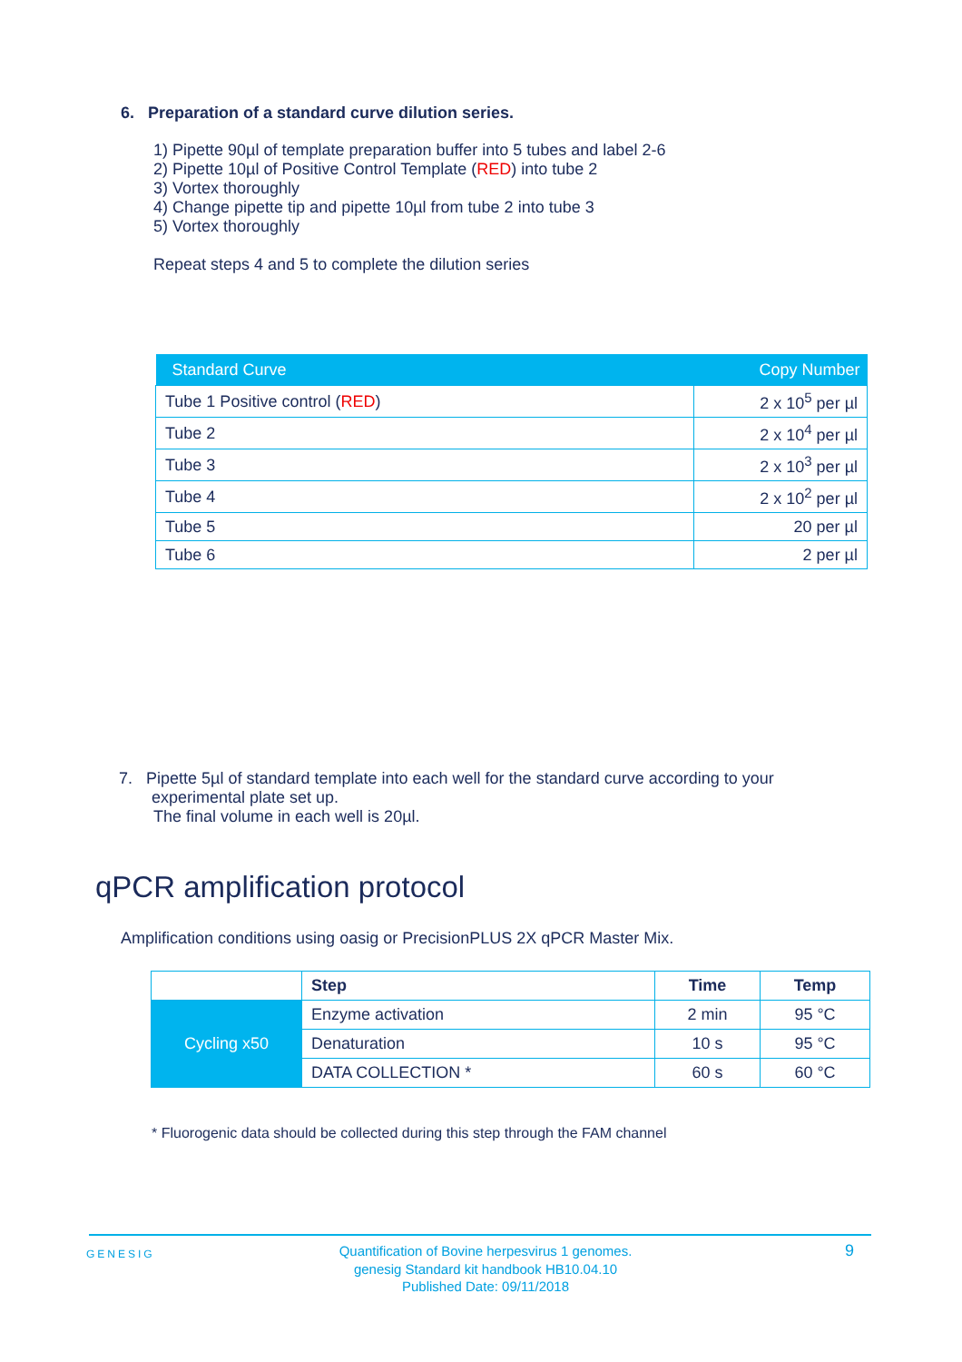6. Preparation of a standard curve dilution series.
1) Pipette 90µl of template preparation buffer into 5 tubes and label 2-6
2) Pipette 10µl of Positive Control Template (RED) into tube 2
3) Vortex thoroughly
4) Change pipette tip and pipette 10µl from tube 2 into tube 3
5) Vortex thoroughly
Repeat steps 4 and 5 to complete the dilution series
| Standard Curve | Copy Number |
| --- | --- |
| Tube 1 Positive control ( RED ) | 2 x 10<sup>5</sup> per µl |
| Tube 2 | 2 x 10<sup>4</sup> per µl |
| Tube 3 | 2 x 10<sup>3</sup> per µl |
| Tube 4 | 2 x 10<sup>2</sup> per µl |
| Tube 5 | 20 per µl |
| Tube 6 | 2 per µl |
7. Pipette 5µl of standard template into each well for the standard curve according to your
experimental plate set up.
The final volume in each well is 20µl.
qPCR amplification protocol
Amplification conditions using oasig or PrecisionPLUS 2X qPCR Master Mix.
| | Step | Time | Temp |
| Cycling x50 | Enzyme activation | 2 min | 95 °C |
| | Denaturation | 10 s | 95 °C |
| | DATA COLLECTION * | 60 s | 60 °C |
* Fluorogenic data should be collected during this step through the FAM channel
GENESIG
Quantification of Bovine herpesvirus 1 genomes.
genesig Standard kit handbook HB10.04.10
Published Date: 09/11/2018
9